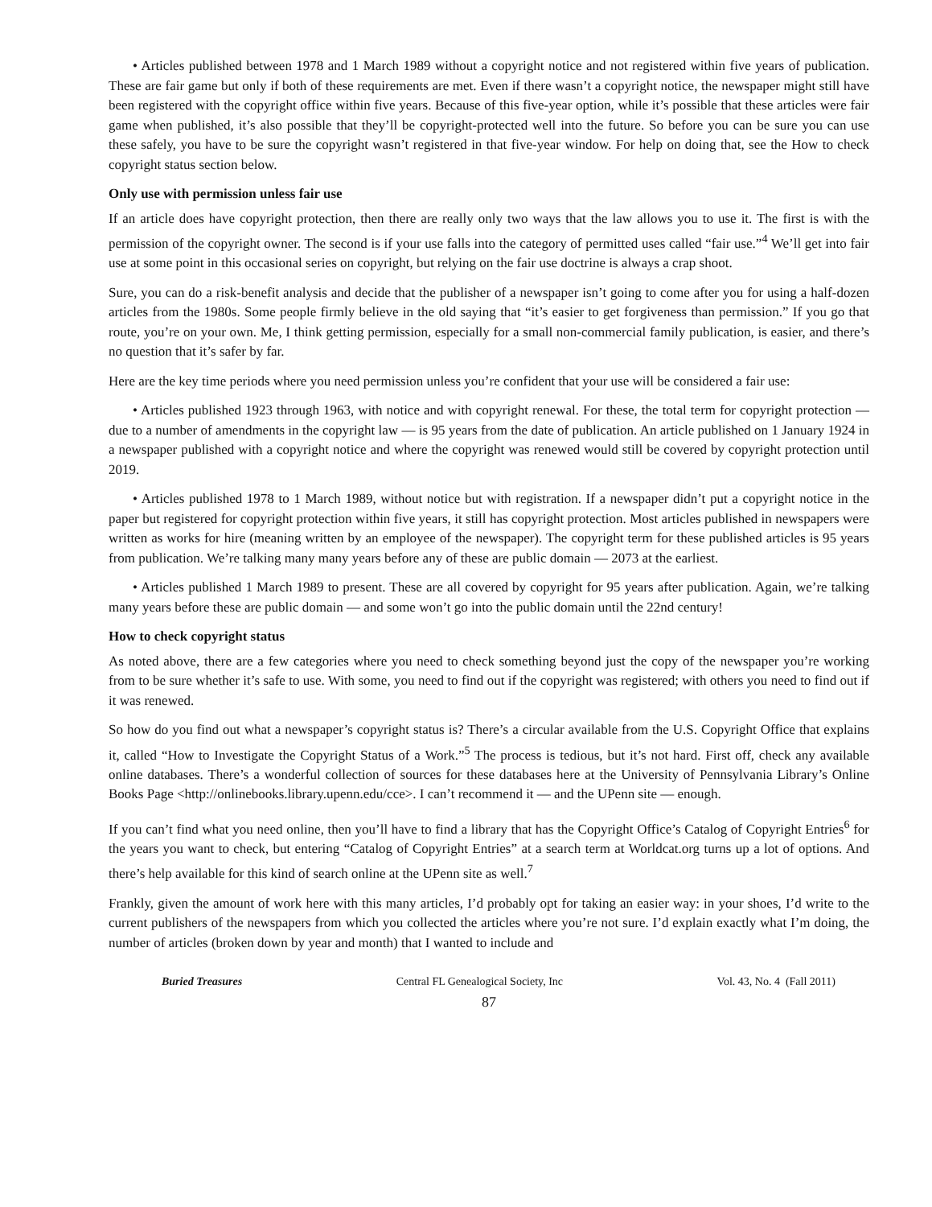• Articles published between 1978 and 1 March 1989 without a copyright notice and not registered within five years of publication. These are fair game but only if both of these requirements are met. Even if there wasn’t a copyright notice, the newspaper might still have been registered with the copyright office within five years. Because of this five-year option, while it’s possible that these articles were fair game when published, it’s also possible that they’ll be copyright-protected well into the future. So before you can be sure you can use these safely, you have to be sure the copyright wasn’t registered in that five-year window. For help on doing that, see the How to check copyright status section below.
Only use with permission unless fair use
If an article does have copyright protection, then there are really only two ways that the law allows you to use it. The first is with the permission of the copyright owner. The second is if your use falls into the category of permitted uses called “fair use.”<sup>4</sup> We’ll get into fair use at some point in this occasional series on copyright, but relying on the fair use doctrine is always a crap shoot.
Sure, you can do a risk-benefit analysis and decide that the publisher of a newspaper isn’t going to come after you for using a half-dozen articles from the 1980s. Some people firmly believe in the old saying that “it’s easier to get forgiveness than permission.” If you go that route, you’re on your own. Me, I think getting permission, especially for a small non-commercial family publication, is easier, and there’s no question that it’s safer by far.
Here are the key time periods where you need permission unless you’re confident that your use will be considered a fair use:
• Articles published 1923 through 1963, with notice and with copyright renewal. For these, the total term for copyright protection — due to a number of amendments in the copyright law — is 95 years from the date of publication. An article published on 1 January 1924 in a newspaper published with a copyright notice and where the copyright was renewed would still be covered by copyright protection until 2019.
• Articles published 1978 to 1 March 1989, without notice but with registration. If a newspaper didn’t put a copyright notice in the paper but registered for copyright protection within five years, it still has copyright protection. Most articles published in newspapers were written as works for hire (meaning written by an employee of the newspaper). The copyright term for these published articles is 95 years from publication. We’re talking many many years before any of these are public domain — 2073 at the earliest.
• Articles published 1 March 1989 to present. These are all covered by copyright for 95 years after publication. Again, we’re talking many years before these are public domain — and some won’t go into the public domain until the 22nd century!
How to check copyright status
As noted above, there are a few categories where you need to check something beyond just the copy of the newspaper you’re working from to be sure whether it’s safe to use. With some, you need to find out if the copyright was registered; with others you need to find out if it was renewed.
So how do you find out what a newspaper’s copyright status is? There’s a circular available from the U.S. Copyright Office that explains it, called “How to Investigate the Copyright Status of a Work.”<sup>5</sup> The process is tedious, but it’s not hard. First off, check any available online databases. There’s a wonderful collection of sources for these databases here at the University of Pennsylvania Library’s Online Books Page <http://onlinebooks.library.upenn.edu/cce>. I can’t recommend it — and the UPenn site — enough.
If you can’t find what you need online, then you’ll have to find a library that has the Copyright Office’s Catalog of Copyright Entries<sup>6</sup> for the years you want to check, but entering “Catalog of Copyright Entries” at a search term at Worldcat.org turns up a lot of options. And there’s help available for this kind of search online at the UPenn site as well.<sup>7</sup>
Frankly, given the amount of work here with this many articles, I’d probably opt for taking an easier way: in your shoes, I’d write to the current publishers of the newspapers from which you collected the articles where you’re not sure. I’d explain exactly what I’m doing, the number of articles (broken down by year and month) that I wanted to include and
Buried Treasures Central FL Genealogical Society, Inc Vol. 43, No. 4 (Fall 2011)
87